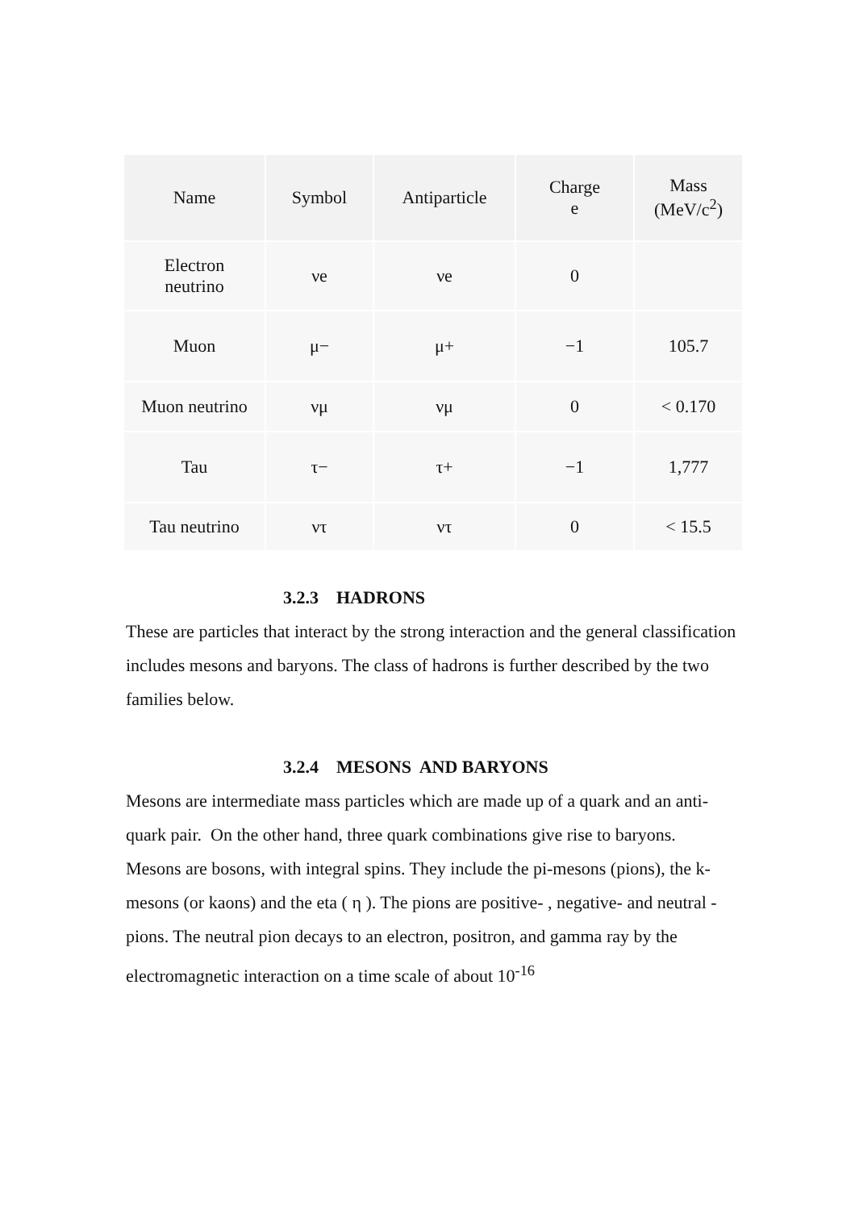| Name | Symbol | Antiparticle | Charge e | Mass (MeV/c<sup>2</sup>) |
| --- | --- | --- | --- | --- |
| Electron neutrino | νe | νe | 0 | |
| Muon | μ− | μ+ | −1 | 105.7 |
| Muon neutrino | νμ | νμ | 0 | < 0.170 |
| Tau | τ− | τ+ | −1 | 1,777 |
| Tau neutrino | ντ | ντ | 0 | < 15.5 |
3.2.3 HADRONS
These are particles that interact by the strong interaction and the general classification includes mesons and baryons. The class of hadrons is further described by the two families below.
3.2.4 MESONS AND BARYONS
Mesons are intermediate mass particles which are made up of a quark and an anti-quark pair. On the other hand, three quark combinations give rise to baryons.
Mesons are bosons, with integral spins. They include the pi-mesons (pions), the k-mesons (or kaons) and the eta ( η ). The pions are positive- , negative- and neutral - pions. The neutral pion decays to an electron, positron, and gamma ray by the electromagnetic interaction on a time scale of about 10<sup>-16</sup>